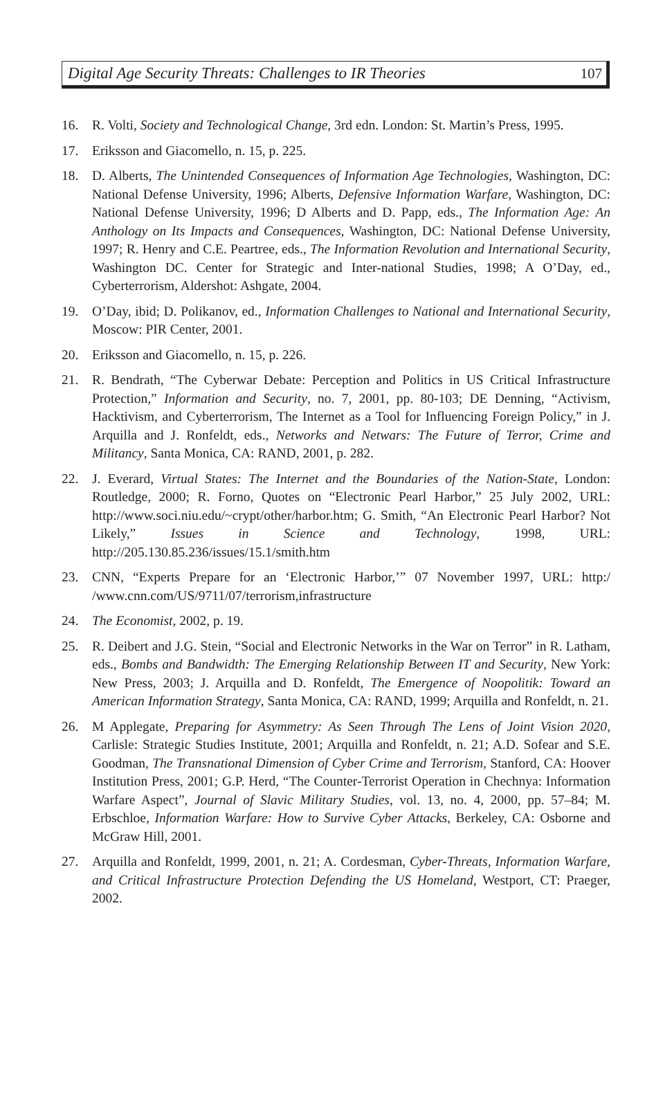Digital Age Security Threats: Challenges to IR Theories 107
16. R. Volti, Society and Technological Change, 3rd edn. London: St. Martin’s Press, 1995.
17. Eriksson and Giacomello, n. 15, p. 225.
18. D. Alberts, The Unintended Consequences of Information Age Technologies, Washington, DC: National Defense University, 1996; Alberts, Defensive Information Warfare, Washington, DC: National Defense University, 1996; D Alberts and D. Papp, eds., The Information Age: An Anthology on Its Impacts and Consequences, Washington, DC: National Defense University, 1997; R. Henry and C.E. Peartree, eds., The Information Revolution and International Security, Washington DC. Center for Strategic and Inter-national Studies, 1998; A O’Day, ed., Cyberterrorism, Aldershot: Ashgate, 2004.
19. O’Day, ibid; D. Polikanov, ed., Information Challenges to National and International Security, Moscow: PIR Center, 2001.
20. Eriksson and Giacomello, n. 15, p. 226.
21. R. Bendrath, “The Cyberwar Debate: Perception and Politics in US Critical Infrastructure Protection,” Information and Security, no. 7, 2001, pp. 80-103; DE Denning, “Activism, Hacktivism, and Cyberterrorism, The Internet as a Tool for Influencing Foreign Policy,” in J. Arquilla and J. Ronfeldt, eds., Networks and Netwars: The Future of Terror, Crime and Militancy, Santa Monica, CA: RAND, 2001, p. 282.
22. J. Everard, Virtual States: The Internet and the Boundaries of the Nation-State, London: Routledge, 2000; R. Forno, Quotes on “Electronic Pearl Harbor,” 25 July 2002, URL: http://www.soci.niu.edu/~crypt/other/harbor.htm; G. Smith, “An Electronic Pearl Harbor? Not Likely,” Issues in Science and Technology, 1998, URL: http://205.130.85.236/issues/15.1/smith.htm
23. CNN, “Experts Prepare for an ‘Electronic Harbor,’” 07 November 1997, URL: http:/ /www.cnn.com/US/9711/07/terrorism,infrastructure
24. The Economist, 2002, p. 19.
25. R. Deibert and J.G. Stein, “Social and Electronic Networks in the War on Terror” in R. Latham, eds., Bombs and Bandwidth: The Emerging Relationship Between IT and Security, New York: New Press, 2003; J. Arquilla and D. Ronfeldt, The Emergence of Noopolitik: Toward an American Information Strategy, Santa Monica, CA: RAND, 1999; Arquilla and Ronfeldt, n. 21.
26. M Applegate, Preparing for Asymmetry: As Seen Through The Lens of Joint Vision 2020, Carlisle: Strategic Studies Institute, 2001; Arquilla and Ronfeldt, n. 21; A.D. Sofear and S.E. Goodman, The Transnational Dimension of Cyber Crime and Terrorism, Stanford, CA: Hoover Institution Press, 2001; G.P. Herd, “The Counter-Terrorist Operation in Chechnya: Information Warfare Aspect”, Journal of Slavic Military Studies, vol. 13, no. 4, 2000, pp. 57–84; M. Erbschloe, Information Warfare: How to Survive Cyber Attacks, Berkeley, CA: Osborne and McGraw Hill, 2001.
27. Arquilla and Ronfeldt, 1999, 2001, n. 21; A. Cordesman, Cyber-Threats, Information Warfare, and Critical Infrastructure Protection Defending the US Homeland, Westport, CT: Praeger, 2002.